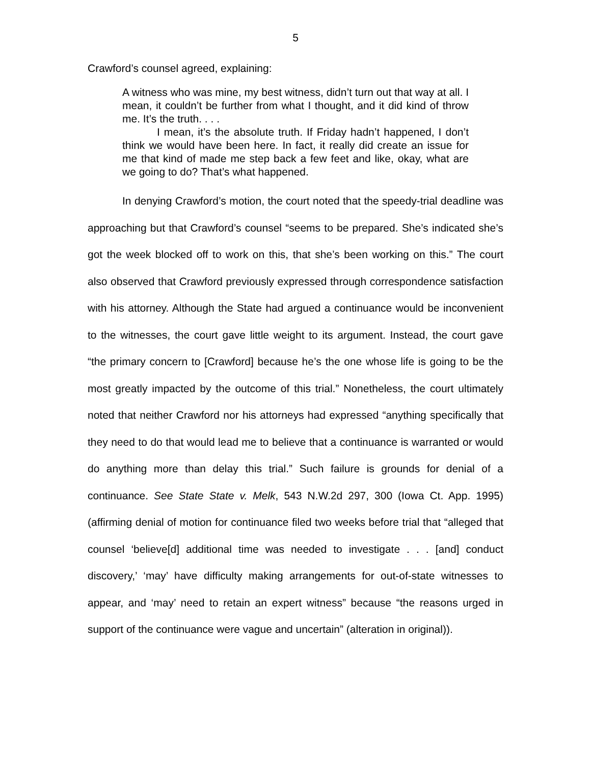5
Crawford’s counsel agreed, explaining:
A witness who was mine, my best witness, didn’t turn out that way at all. I mean, it couldn’t be further from what I thought, and it did kind of throw me. It’s the truth. . . .
I mean, it’s the absolute truth. If Friday hadn’t happened, I don’t think we would have been here. In fact, it really did create an issue for me that kind of made me step back a few feet and like, okay, what are we going to do? That’s what happened.
In denying Crawford’s motion, the court noted that the speedy-trial deadline was approaching but that Crawford’s counsel “seems to be prepared. She’s indicated she’s got the week blocked off to work on this, that she’s been working on this.” The court also observed that Crawford previously expressed through correspondence satisfaction with his attorney. Although the State had argued a continuance would be inconvenient to the witnesses, the court gave little weight to its argument. Instead, the court gave “the primary concern to [Crawford] because he’s the one whose life is going to be the most greatly impacted by the outcome of this trial.” Nonetheless, the court ultimately noted that neither Crawford nor his attorneys had expressed “anything specifically that they need to do that would lead me to believe that a continuance is warranted or would do anything more than delay this trial.” Such failure is grounds for denial of a continuance. See State State v. Melk, 543 N.W.2d 297, 300 (Iowa Ct. App. 1995) (affirming denial of motion for continuance filed two weeks before trial that “alleged that counsel ‘believe[d] additional time was needed to investigate . . . [and] conduct discovery,’ ‘may’ have difficulty making arrangements for out-of-state witnesses to appear, and ‘may’ need to retain an expert witness” because “the reasons urged in support of the continuance were vague and uncertain” (alteration in original)).